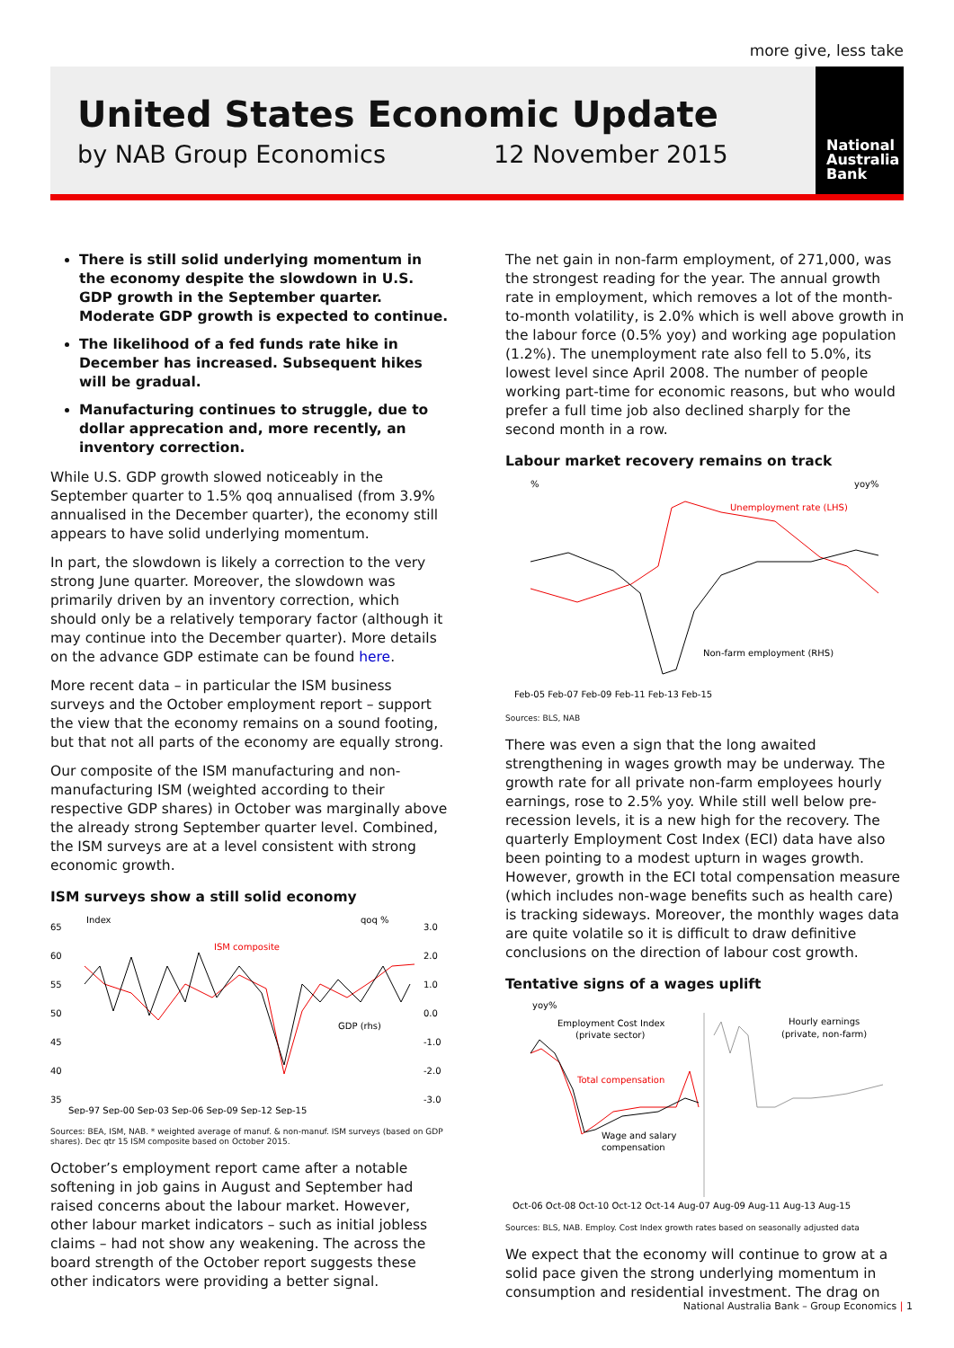more give, less take
United States Economic Update
by NAB Group Economics 12 November 2015
National
Australia
Bank
There is still solid underlying momentum in the economy despite the slowdown in U.S. GDP growth in the September quarter. Moderate GDP growth is expected to continue.
The likelihood of a fed funds rate hike in December has increased. Subsequent hikes will be gradual.
Manufacturing continues to struggle, due to dollar apprecation and, more recently, an inventory correction.
While U.S. GDP growth slowed noticeably in the September quarter to 1.5% qoq annualised (from 3.9% annualised in the December quarter), the economy still appears to have solid underlying momentum.
In part, the slowdown is likely a correction to the very strong June quarter. Moreover, the slowdown was primarily driven by an inventory correction, which should only be a relatively temporary factor (although it may continue into the December quarter). More details on the advance GDP estimate can be found here.
More recent data – in particular the ISM business surveys and the October employment report – support the view that the economy remains on a sound footing, but that not all parts of the economy are equally strong.
Our composite of the ISM manufacturing and non-manufacturing ISM (weighted according to their respective GDP shares) in October was marginally above the already strong September quarter level. Combined, the ISM surveys are at a level consistent with strong economic growth.
ISM surveys show a still solid economy
Index
qoq %
65
60
55
50
45
40
35
3.0
2.0
1.0
0.0
-1.0
-2.0
-3.0
ISM composite
GDP (rhs)
Sep-97 Sep-00 Sep-03 Sep-06 Sep-09 Sep-12 Sep-15
Sources: BEA, ISM, NAB. * weighted average of manuf. & non-manuf. ISM surveys (based on GDP shares). Dec qtr 15 ISM composite based on October 2015.
October’s employment report came after a notable softening in job gains in August and September had raised concerns about the labour market. However, other labour market indicators – such as initial jobless claims – had not show any weakening. The across the board strength of the October report suggests these other indicators were providing a better signal.
The net gain in non-farm employment, of 271,000, was the strongest reading for the year. The annual growth rate in employment, which removes a lot of the month-to-month volatility, is 2.0% which is well above growth in the labour force (0.5% yoy) and working age population (1.2%). The unemployment rate also fell to 5.0%, its lowest level since April 2008. The number of people working part-time for economic reasons, but who would prefer a full time job also declined sharply for the second month in a row.
Labour market recovery remains on track
%
yoy%
Unemployment rate (LHS)
Non-farm employment (RHS)
Feb-05 Feb-07 Feb-09 Feb-11 Feb-13 Feb-15
Sources: BLS, NAB
There was even a sign that the long awaited strengthening in wages growth may be underway. The growth rate for all private non-farm employees hourly earnings, rose to 2.5% yoy. While still well below pre-recession levels, it is a new high for the recovery. The quarterly Employment Cost Index (ECI) data have also been pointing to a modest upturn in wages growth. However, growth in the ECI total compensation measure (which includes non-wage benefits such as health care) is tracking sideways. Moreover, the monthly wages data are quite volatile so it is difficult to draw definitive conclusions on the direction of labour cost growth.
Tentative signs of a wages uplift
yoy%
Employment Cost Index
(private sector)
Hourly earnings
(private, non-farm)
Total compensation
Wage and salary
compensation
Oct-06 Oct-08 Oct-10 Oct-12 Oct-14 Aug-07 Aug-09 Aug-11 Aug-13 Aug-15
Sources: BLS, NAB. Employ. Cost Index growth rates based on seasonally adjusted data
We expect that the economy will continue to grow at a solid pace given the strong underlying momentum in consumption and residential investment. The drag on
National Australia Bank – Group Economics | 1